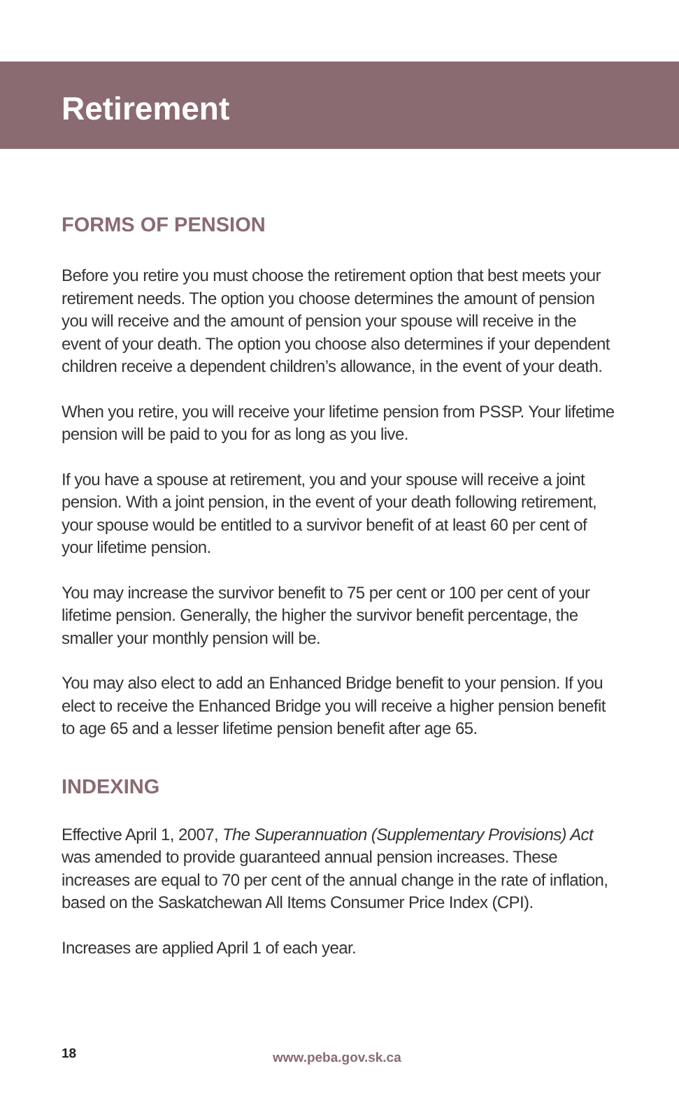Retirement
FORMS OF PENSION
Before you retire you must choose the retirement option that best meets your retirement needs. The option you choose determines the amount of pension you will receive and the amount of pension your spouse will receive in the event of your death. The option you choose also determines if your dependent children receive a dependent children’s allowance, in the event of your death.
When you retire, you will receive your lifetime pension from PSSP. Your lifetime pension will be paid to you for as long as you live.
If you have a spouse at retirement, you and your spouse will receive a joint pension. With a joint pension, in the event of your death following retirement, your spouse would be entitled to a survivor benefit of at least 60 per cent of your lifetime pension.
You may increase the survivor benefit to 75 per cent or 100 per cent of your lifetime pension. Generally, the higher the survivor benefit percentage, the smaller your monthly pension will be.
You may also elect to add an Enhanced Bridge benefit to your pension. If you elect to receive the Enhanced Bridge you will receive a higher pension benefit to age 65 and a lesser lifetime pension benefit after age 65.
INDEXING
Effective April 1, 2007, The Superannuation (Supplementary Provisions) Act was amended to provide guaranteed annual pension increases. These increases are equal to 70 per cent of the annual change in the rate of inflation, based on the Saskatchewan All Items Consumer Price Index (CPI).
Increases are applied April 1 of each year.
18 www.peba.gov.sk.ca